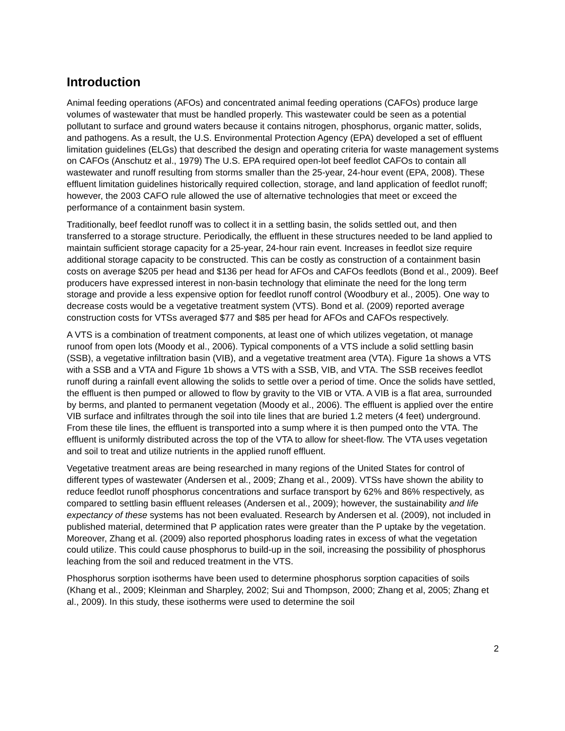Introduction
Animal feeding operations (AFOs) and concentrated animal feeding operations (CAFOs) produce large volumes of wastewater that must be handled properly. This wastewater could be seen as a potential pollutant to surface and ground waters because it contains nitrogen, phosphorus, organic matter, solids, and pathogens. As a result, the U.S. Environmental Protection Agency (EPA) developed a set of effluent limitation guidelines (ELGs) that described the design and operating criteria for waste management systems on CAFOs (Anschutz et al., 1979) The U.S. EPA required open-lot beef feedlot CAFOs to contain all wastewater and runoff resulting from storms smaller than the 25-year, 24-hour event (EPA, 2008). These effluent limitation guidelines historically required collection, storage, and land application of feedlot runoff; however, the 2003 CAFO rule allowed the use of alternative technologies that meet or exceed the performance of a containment basin system.
Traditionally, beef feedlot runoff was to collect it in a settling basin, the solids settled out, and then transferred to a storage structure. Periodically, the effluent in these structures needed to be land applied to maintain sufficient storage capacity for a 25-year, 24-hour rain event. Increases in feedlot size require additional storage capacity to be constructed. This can be costly as construction of a containment basin costs on average $205 per head and $136 per head for AFOs and CAFOs feedlots (Bond et al., 2009). Beef producers have expressed interest in non-basin technology that eliminate the need for the long term storage and provide a less expensive option for feedlot runoff control (Woodbury et al., 2005). One way to decrease costs would be a vegetative treatment system (VTS). Bond et al. (2009) reported average construction costs for VTSs averaged $77 and $85 per head for AFOs and CAFOs respectively.
A VTS is a combination of treatment components, at least one of which utilizes vegetation, ot manage runoof from open lots (Moody et al., 2006). Typical components of a VTS include a solid settling basin (SSB), a vegetative infiltration basin (VIB), and a vegetative treatment area (VTA). Figure 1a shows a VTS with a SSB and a VTA and Figure 1b shows a VTS with a SSB, VIB, and VTA. The SSB receives feedlot runoff during a rainfall event allowing the solids to settle over a period of time. Once the solids have settled, the effluent is then pumped or allowed to flow by gravity to the VIB or VTA. A VIB is a flat area, surrounded by berms, and planted to permanent vegetation (Moody et al., 2006). The effluent is applied over the entire VIB surface and infiltrates through the soil into tile lines that are buried 1.2 meters (4 feet) underground. From these tile lines, the effluent is transported into a sump where it is then pumped onto the VTA. The effluent is uniformly distributed across the top of the VTA to allow for sheet-flow. The VTA uses vegetation and soil to treat and utilize nutrients in the applied runoff effluent.
Vegetative treatment areas are being researched in many regions of the United States for control of different types of wastewater (Andersen et al., 2009; Zhang et al., 2009). VTSs have shown the ability to reduce feedlot runoff phosphorus concentrations and surface transport by 62% and 86% respectively, as compared to settling basin effluent releases (Andersen et al., 2009); however, the sustainability and life expectancy of these systems has not been evaluated. Research by Andersen et al. (2009), not included in published material, determined that P application rates were greater than the P uptake by the vegetation. Moreover, Zhang et al. (2009) also reported phosphorus loading rates in excess of what the vegetation could utilize. This could cause phosphorus to build-up in the soil, increasing the possibility of phosphorus leaching from the soil and reduced treatment in the VTS.
Phosphorus sorption isotherms have been used to determine phosphorus sorption capacities of soils (Khang et al., 2009; Kleinman and Sharpley, 2002; Sui and Thompson, 2000; Zhang et al, 2005; Zhang et al., 2009). In this study, these isotherms were used to determine the soil
2